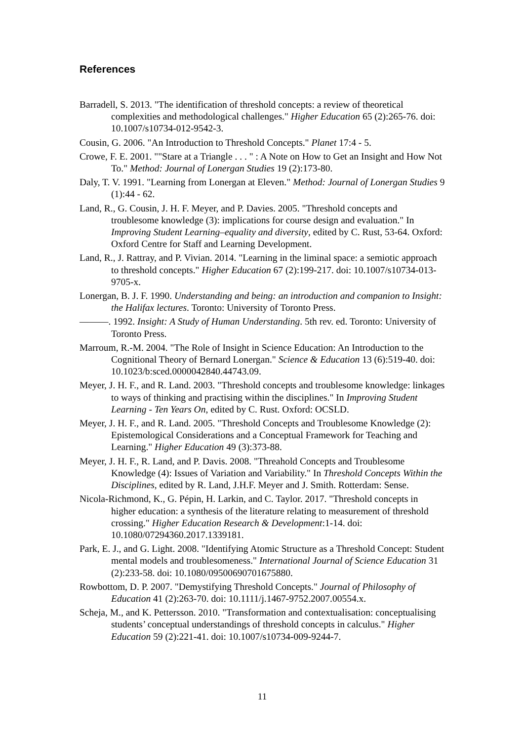References
Barradell, S. 2013. "The identification of threshold concepts: a review of theoretical complexities and methodological challenges." Higher Education 65 (2):265-76. doi: 10.1007/s10734-012-9542-3.
Cousin, G. 2006. "An Introduction to Threshold Concepts." Planet 17:4 - 5.
Crowe, F. E. 2001. ""Stare at a Triangle . . . " : A Note on How to Get an Insight and How Not To." Method: Journal of Lonergan Studies 19 (2):173-80.
Daly, T. V. 1991. "Learning from Lonergan at Eleven." Method: Journal of Lonergan Studies 9 (1):44 - 62.
Land, R., G. Cousin, J. H. F. Meyer, and P. Davies. 2005. "Threshold concepts and troublesome knowledge (3): implications for course design and evaluation." In Improving Student Learning–equality and diversity, edited by C. Rust, 53-64. Oxford: Oxford Centre for Staff and Learning Development.
Land, R., J. Rattray, and P. Vivian. 2014. "Learning in the liminal space: a semiotic approach to threshold concepts." Higher Education 67 (2):199-217. doi: 10.1007/s10734-013-9705-x.
Lonergan, B. J. F. 1990. Understanding and being: an introduction and companion to Insight: the Halifax lectures. Toronto: University of Toronto Press.
———. 1992. Insight: A Study of Human Understanding. 5th rev. ed. Toronto: University of Toronto Press.
Marroum, R.-M. 2004. "The Role of Insight in Science Education: An Introduction to the Cognitional Theory of Bernard Lonergan." Science & Education 13 (6):519-40. doi: 10.1023/b:sced.0000042840.44743.09.
Meyer, J. H. F., and R. Land. 2003. "Threshold concepts and troublesome knowledge: linkages to ways of thinking and practising within the disciplines." In Improving Student Learning - Ten Years On, edited by C. Rust. Oxford: OCSLD.
Meyer, J. H. F., and R. Land. 2005. "Threshold Concepts and Troublesome Knowledge (2): Epistemological Considerations and a Conceptual Framework for Teaching and Learning." Higher Education 49 (3):373-88.
Meyer, J. H. F., R. Land, and P. Davis. 2008. "Threahold Concepts and Troublesome Knowledge (4): Issues of Variation and Variability." In Threshold Concepts Within the Disciplines, edited by R. Land, J.H.F. Meyer and J. Smith. Rotterdam: Sense.
Nicola-Richmond, K., G. Pépin, H. Larkin, and C. Taylor. 2017. "Threshold concepts in higher education: a synthesis of the literature relating to measurement of threshold crossing." Higher Education Research & Development:1-14. doi: 10.1080/07294360.2017.1339181.
Park, E. J., and G. Light. 2008. "Identifying Atomic Structure as a Threshold Concept: Student mental models and troublesomeness." International Journal of Science Education 31 (2):233-58. doi: 10.1080/09500690701675880.
Rowbottom, D. P. 2007. "Demystifying Threshold Concepts." Journal of Philosophy of Education 41 (2):263-70. doi: 10.1111/j.1467-9752.2007.00554.x.
Scheja, M., and K. Pettersson. 2010. "Transformation and contextualisation: conceptualising students’ conceptual understandings of threshold concepts in calculus." Higher Education 59 (2):221-41. doi: 10.1007/s10734-009-9244-7.
11